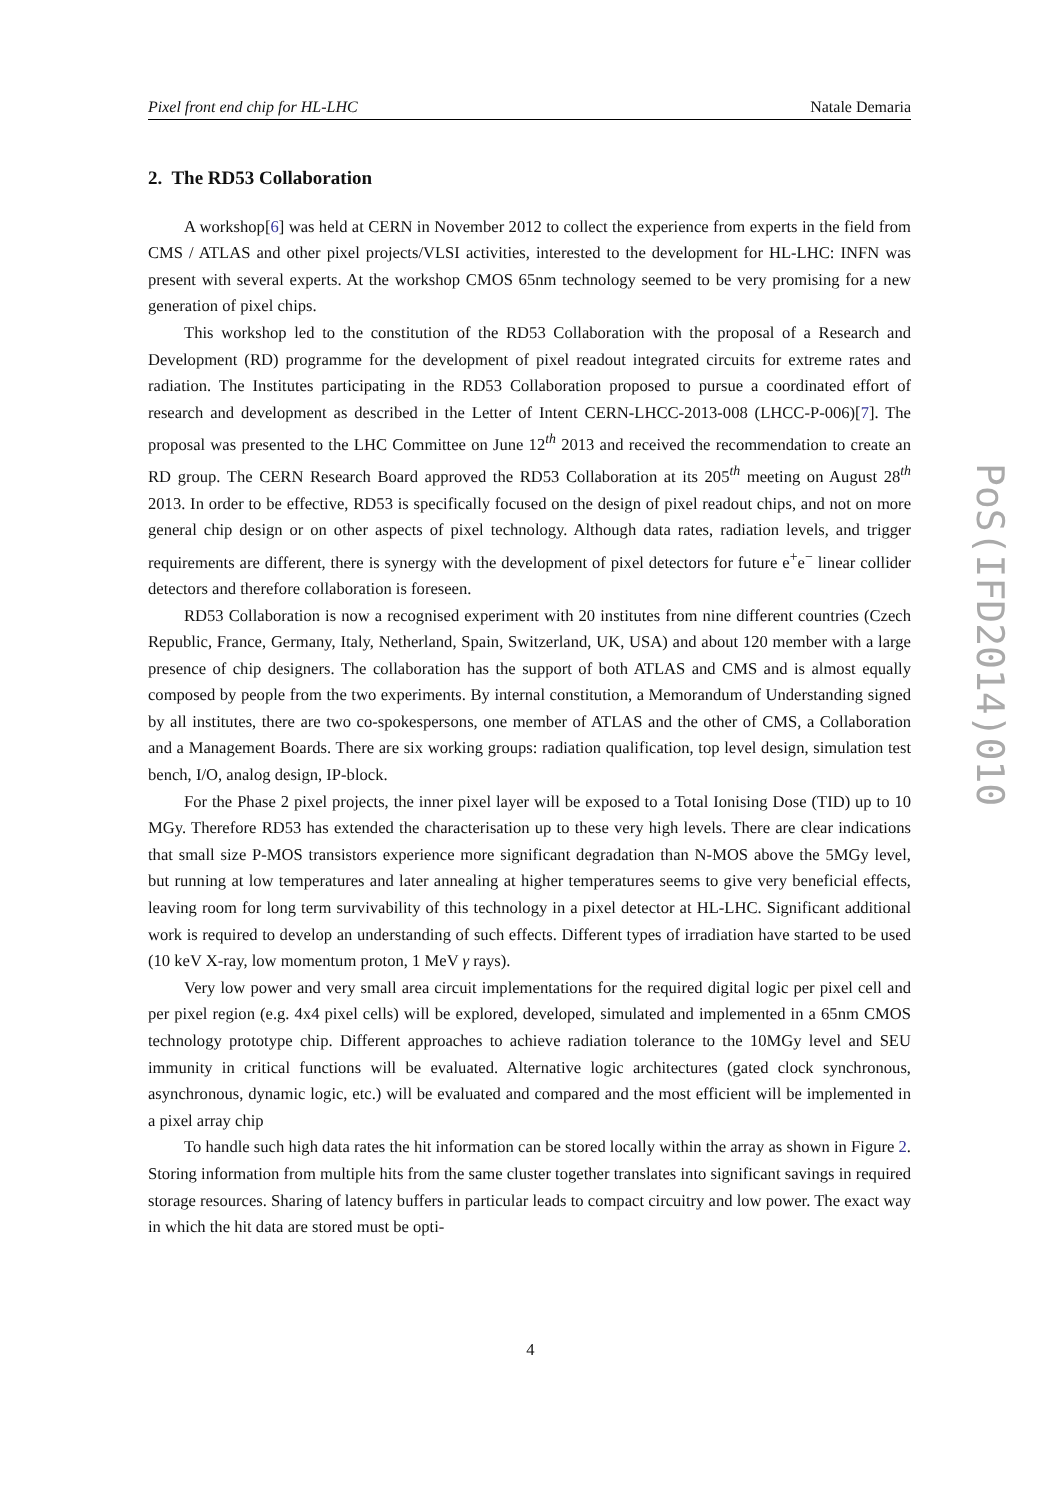Pixel front end chip for HL-LHC Natale Demaria
2. The RD53 Collaboration
A workshop[6] was held at CERN in November 2012 to collect the experience from experts in the field from CMS / ATLAS and other pixel projects/VLSI activities, interested to the development for HL-LHC: INFN was present with several experts. At the workshop CMOS 65nm technology seemed to be very promising for a new generation of pixel chips.
This workshop led to the constitution of the RD53 Collaboration with the proposal of a Research and Development (RD) programme for the development of pixel readout integrated circuits for extreme rates and radiation. The Institutes participating in the RD53 Collaboration proposed to pursue a coordinated effort of research and development as described in the Letter of Intent CERN-LHCC-2013-008 (LHCC-P-006)[7]. The proposal was presented to the LHC Committee on June 12<sup>th</sup> 2013 and received the recommendation to create an RD group. The CERN Research Board approved the RD53 Collaboration at its 205<sup>th</sup> meeting on August 28<sup>th</sup> 2013. In order to be effective, RD53 is specifically focused on the design of pixel readout chips, and not on more general chip design or on other aspects of pixel technology. Although data rates, radiation levels, and trigger requirements are different, there is synergy with the development of pixel detectors for future e<sup>+</sup>e<sup>−</sup> linear collider detectors and therefore collaboration is foreseen.
RD53 Collaboration is now a recognised experiment with 20 institutes from nine different countries (Czech Republic, France, Germany, Italy, Netherland, Spain, Switzerland, UK, USA) and about 120 member with a large presence of chip designers. The collaboration has the support of both ATLAS and CMS and is almost equally composed by people from the two experiments. By internal constitution, a Memorandum of Understanding signed by all institutes, there are two co-spokespersons, one member of ATLAS and the other of CMS, a Collaboration and a Management Boards. There are six working groups: radiation qualification, top level design, simulation test bench, I/O, analog design, IP-block.
For the Phase 2 pixel projects, the inner pixel layer will be exposed to a Total Ionising Dose (TID) up to 10 MGy. Therefore RD53 has extended the characterisation up to these very high levels. There are clear indications that small size P-MOS transistors experience more significant degradation than N-MOS above the 5MGy level, but running at low temperatures and later annealing at higher temperatures seems to give very beneficial effects, leaving room for long term survivability of this technology in a pixel detector at HL-LHC. Significant additional work is required to develop an understanding of such effects. Different types of irradiation have started to be used (10 keV X-ray, low momentum proton, 1 MeV γ rays).
Very low power and very small area circuit implementations for the required digital logic per pixel cell and per pixel region (e.g. 4x4 pixel cells) will be explored, developed, simulated and implemented in a 65nm CMOS technology prototype chip. Different approaches to achieve radiation tolerance to the 10MGy level and SEU immunity in critical functions will be evaluated. Alternative logic architectures (gated clock synchronous, asynchronous, dynamic logic, etc.) will be evaluated and compared and the most efficient will be implemented in a pixel array chip
To handle such high data rates the hit information can be stored locally within the array as shown in Figure 2. Storing information from multiple hits from the same cluster together translates into significant savings in required storage resources. Sharing of latency buffers in particular leads to compact circuitry and low power. The exact way in which the hit data are stored must be opti-
PoS(IFD2014)010
4